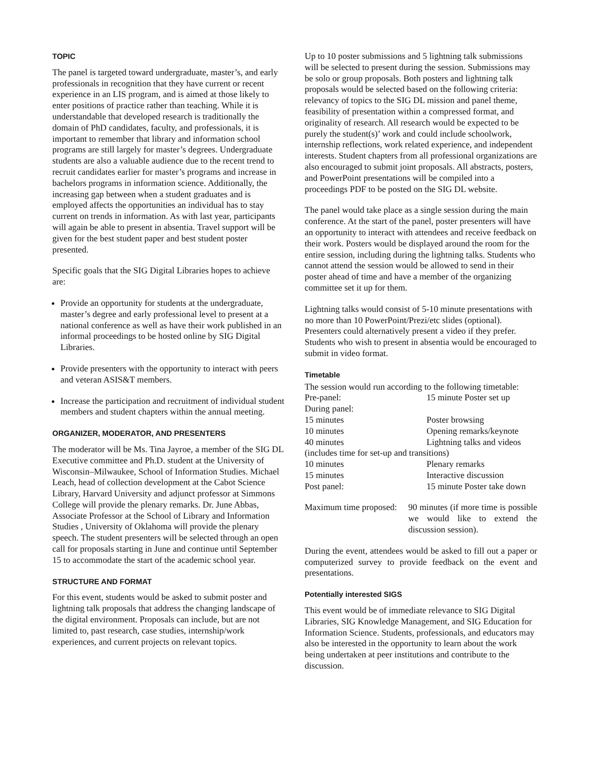TOPIC
The panel is targeted toward undergraduate, master’s, and early professionals in recognition that they have current or recent experience in an LIS program, and is aimed at those likely to enter positions of practice rather than teaching. While it is understandable that developed research is traditionally the domain of PhD candidates, faculty, and professionals, it is important to remember that library and information school programs are still largely for master’s degrees. Undergraduate students are also a valuable audience due to the recent trend to recruit candidates earlier for master’s programs and increase in bachelors programs in information science. Additionally, the increasing gap between when a student graduates and is employed affects the opportunities an individual has to stay current on trends in information. As with last year, participants will again be able to present in absentia. Travel support will be given for the best student paper and best student poster presented.
Specific goals that the SIG Digital Libraries hopes to achieve are:
Provide an opportunity for students at the undergraduate, master’s degree and early professional level to present at a national conference as well as have their work published in an informal proceedings to be hosted online by SIG Digital Libraries.
Provide presenters with the opportunity to interact with peers and veteran ASIS&T members.
Increase the participation and recruitment of individual student members and student chapters within the annual meeting.
ORGANIZER, MODERATOR, AND PRESENTERS
The moderator will be Ms. Tina Jayroe, a member of the SIG DL Executive committee and Ph.D. student at the University of Wisconsin–Milwaukee, School of Information Studies. Michael Leach, head of collection development at the Cabot Science Library, Harvard University and adjunct professor at Simmons College will provide the plenary remarks. Dr. June Abbas, Associate Professor at the School of Library and Information Studies , University of Oklahoma will provide the plenary speech. The student presenters will be selected through an open call for proposals starting in June and continue until September 15 to accommodate the start of the academic school year.
STRUCTURE AND FORMAT
For this event, students would be asked to submit poster and lightning talk proposals that address the changing landscape of the digital environment. Proposals can include, but are not limited to, past research, case studies, internship/work experiences, and current projects on relevant topics.
Up to 10 poster submissions and 5 lightning talk submissions will be selected to present during the session. Submissions may be solo or group proposals. Both posters and lightning talk proposals would be selected based on the following criteria: relevancy of topics to the SIG DL mission and panel theme, feasibility of presentation within a compressed format, and originality of research. All research would be expected to be purely the student(s)’ work and could include schoolwork, internship reflections, work related experience, and independent interests. Student chapters from all professional organizations are also encouraged to submit joint proposals. All abstracts, posters, and PowerPoint presentations will be compiled into a proceedings PDF to be posted on the SIG DL website.
The panel would take place as a single session during the main conference. At the start of the panel, poster presenters will have an opportunity to interact with attendees and receive feedback on their work. Posters would be displayed around the room for the entire session, including during the lightning talks. Students who cannot attend the session would be allowed to send in their poster ahead of time and have a member of the organizing committee set it up for them.
Lightning talks would consist of 5-10 minute presentations with no more than 10 PowerPoint/Prezi/etc slides (optional). Presenters could alternatively present a video if they prefer. Students who wish to present in absentia would be encouraged to submit in video format.
Timetable
The session would run according to the following timetable:
| Pre-panel: | 15 minute Poster set up |
| During panel: | |
| 15 minutes | Poster browsing |
| 10 minutes | Opening remarks/keynote |
| 40 minutes | Lightning talks and videos |
| (includes time for set-up and transitions) | |
| 10 minutes | Plenary remarks |
| 15 minutes | Interactive discussion |
| Post panel: | 15 minute Poster take down |
| Maximum time proposed: | 90 minutes (if more time is possible we would like to extend the discussion session). |
During the event, attendees would be asked to fill out a paper or computerized survey to provide feedback on the event and presentations.
Potentially interested SIGS
This event would be of immediate relevance to SIG Digital Libraries, SIG Knowledge Management, and SIG Education for Information Science. Students, professionals, and educators may also be interested in the opportunity to learn about the work being undertaken at peer institutions and contribute to the discussion.